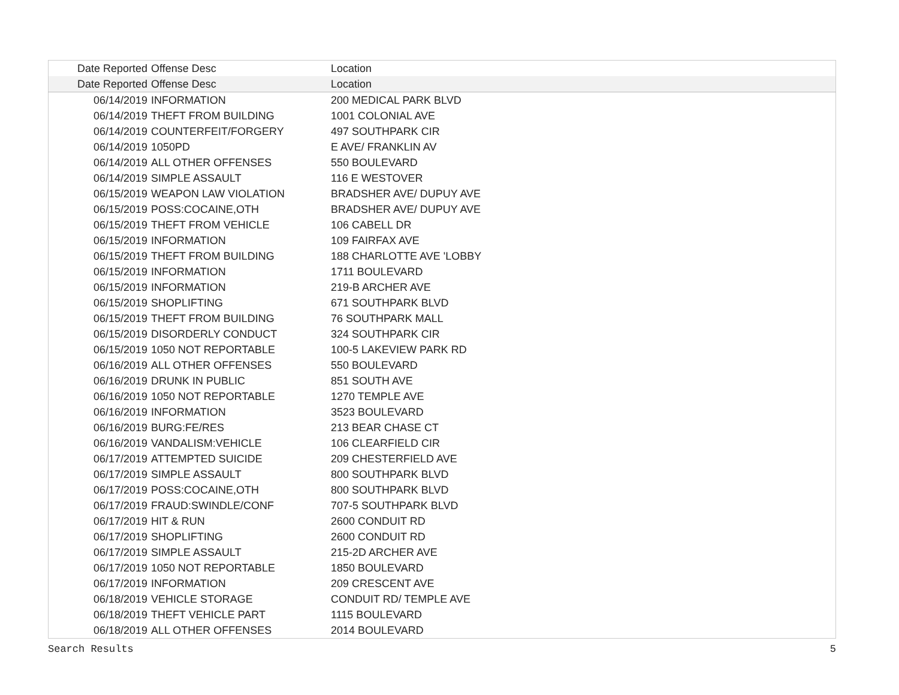| Date Reported | Offense Desc | Location |
| --- | --- | --- |
| Date Reported | Offense Desc | Location |
| 06/14/2019 | INFORMATION | 200 MEDICAL PARK BLVD |
| 06/14/2019 | THEFT FROM BUILDING | 1001 COLONIAL AVE |
| 06/14/2019 | COUNTERFEIT/FORGERY | 497 SOUTHPARK CIR |
| 06/14/2019 | 1050PD | E AVE/ FRANKLIN AV |
| 06/14/2019 | ALL OTHER OFFENSES | 550 BOULEVARD |
| 06/14/2019 | SIMPLE ASSAULT | 116 E WESTOVER |
| 06/15/2019 | WEAPON LAW VIOLATION | BRADSHER AVE/ DUPUY AVE |
| 06/15/2019 | POSS:COCAINE,OTH | BRADSHER AVE/ DUPUY AVE |
| 06/15/2019 | THEFT FROM VEHICLE | 106 CABELL DR |
| 06/15/2019 | INFORMATION | 109 FAIRFAX AVE |
| 06/15/2019 | THEFT FROM BUILDING | 188 CHARLOTTE AVE 'LOBBY |
| 06/15/2019 | INFORMATION | 1711 BOULEVARD |
| 06/15/2019 | INFORMATION | 219-B ARCHER AVE |
| 06/15/2019 | SHOPLIFTING | 671 SOUTHPARK BLVD |
| 06/15/2019 | THEFT FROM BUILDING | 76 SOUTHPARK MALL |
| 06/15/2019 | DISORDERLY CONDUCT | 324 SOUTHPARK CIR |
| 06/15/2019 | 1050 NOT REPORTABLE | 100-5 LAKEVIEW PARK RD |
| 06/16/2019 | ALL OTHER OFFENSES | 550 BOULEVARD |
| 06/16/2019 | DRUNK IN PUBLIC | 851 SOUTH AVE |
| 06/16/2019 | 1050 NOT REPORTABLE | 1270 TEMPLE AVE |
| 06/16/2019 | INFORMATION | 3523 BOULEVARD |
| 06/16/2019 | BURG:FE/RES | 213 BEAR CHASE CT |
| 06/16/2019 | VANDALISM:VEHICLE | 106 CLEARFIELD CIR |
| 06/17/2019 | ATTEMPTED SUICIDE | 209 CHESTERFIELD AVE |
| 06/17/2019 | SIMPLE ASSAULT | 800 SOUTHPARK BLVD |
| 06/17/2019 | POSS:COCAINE,OTH | 800 SOUTHPARK BLVD |
| 06/17/2019 | FRAUD:SWINDLE/CONF | 707-5 SOUTHPARK BLVD |
| 06/17/2019 | HIT & RUN | 2600 CONDUIT RD |
| 06/17/2019 | SHOPLIFTING | 2600 CONDUIT RD |
| 06/17/2019 | SIMPLE ASSAULT | 215-2D ARCHER AVE |
| 06/17/2019 | 1050 NOT REPORTABLE | 1850 BOULEVARD |
| 06/17/2019 | INFORMATION | 209 CRESCENT AVE |
| 06/18/2019 | VEHICLE STORAGE | CONDUIT RD/ TEMPLE AVE |
| 06/18/2019 | THEFT VEHICLE PART | 1115 BOULEVARD |
| 06/18/2019 | ALL OTHER OFFENSES | 2014 BOULEVARD |
Search Results 5